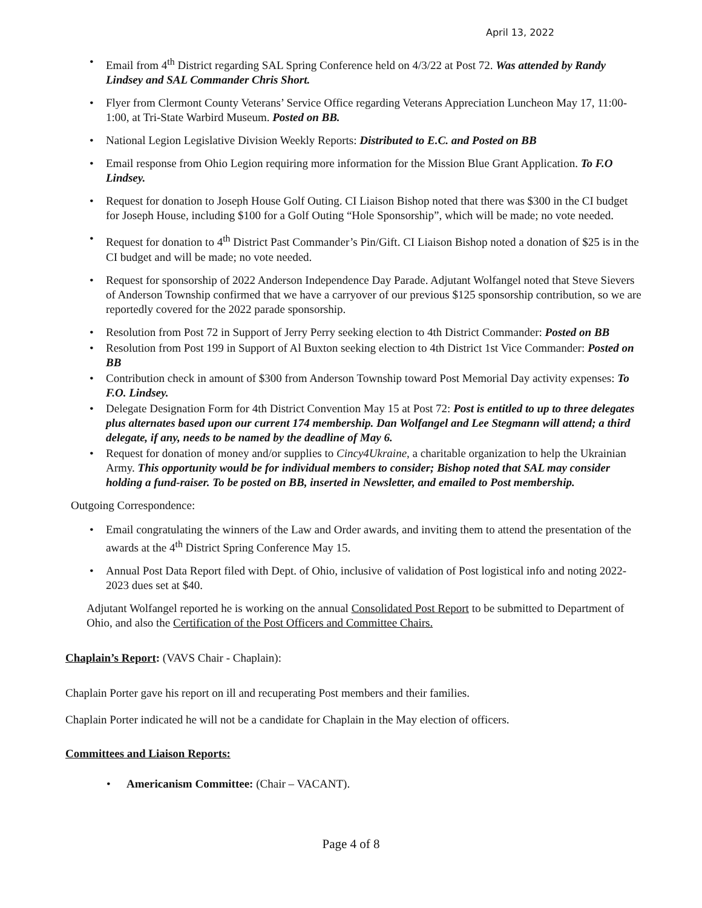April 13, 2022
Email from 4<sup>th</sup> District regarding SAL Spring Conference held on 4/3/22 at Post 72. Was attended by Randy Lindsey and SAL Commander Chris Short.
Flyer from Clermont County Veterans’ Service Office regarding Veterans Appreciation Luncheon May 17, 11:00-1:00, at Tri-State Warbird Museum. Posted on BB.
National Legion Legislative Division Weekly Reports: Distributed to E.C. and Posted on BB
Email response from Ohio Legion requiring more information for the Mission Blue Grant Application. To F.O Lindsey.
Request for donation to Joseph House Golf Outing. CI Liaison Bishop noted that there was $300 in the CI budget for Joseph House, including $100 for a Golf Outing “Hole Sponsorship”, which will be made; no vote needed.
Request for donation to 4<sup>th</sup> District Past Commander’s Pin/Gift. CI Liaison Bishop noted a donation of $25 is in the CI budget and will be made; no vote needed.
Request for sponsorship of 2022 Anderson Independence Day Parade. Adjutant Wolfangel noted that Steve Sievers of Anderson Township confirmed that we have a carryover of our previous $125 sponsorship contribution, so we are reportedly covered for the 2022 parade sponsorship.
Resolution from Post 72 in Support of Jerry Perry seeking election to 4th District Commander: Posted on BB
Resolution from Post 199 in Support of Al Buxton seeking election to 4th District 1st Vice Commander: Posted on BB
Contribution check in amount of $300 from Anderson Township toward Post Memorial Day activity expenses: To F.O. Lindsey.
Delegate Designation Form for 4th District Convention May 15 at Post 72: Post is entitled to up to three delegates plus alternates based upon our current 174 membership. Dan Wolfangel and Lee Stegmann will attend; a third delegate, if any, needs to be named by the deadline of May 6.
Request for donation of money and/or supplies to Cincy4Ukraine, a charitable organization to help the Ukrainian Army. This opportunity would be for individual members to consider; Bishop noted that SAL may consider holding a fund-raiser. To be posted on BB, inserted in Newsletter, and emailed to Post membership.
Outgoing Correspondence:
Email congratulating the winners of the Law and Order awards, and inviting them to attend the presentation of the awards at the 4<sup>th</sup> District Spring Conference May 15.
Annual Post Data Report filed with Dept. of Ohio, inclusive of validation of Post logistical info and noting 2022-2023 dues set at $40.
Adjutant Wolfangel reported he is working on the annual Consolidated Post Report to be submitted to Department of Ohio, and also the Certification of the Post Officers and Committee Chairs.
Chaplain’s Report: (VAVS Chair - Chaplain):
Chaplain Porter gave his report on ill and recuperating Post members and their families.
Chaplain Porter indicated he will not be a candidate for Chaplain in the May election of officers.
Committees and Liaison Reports:
• Americanism Committee: (Chair – VACANT).
Page 4 of 8